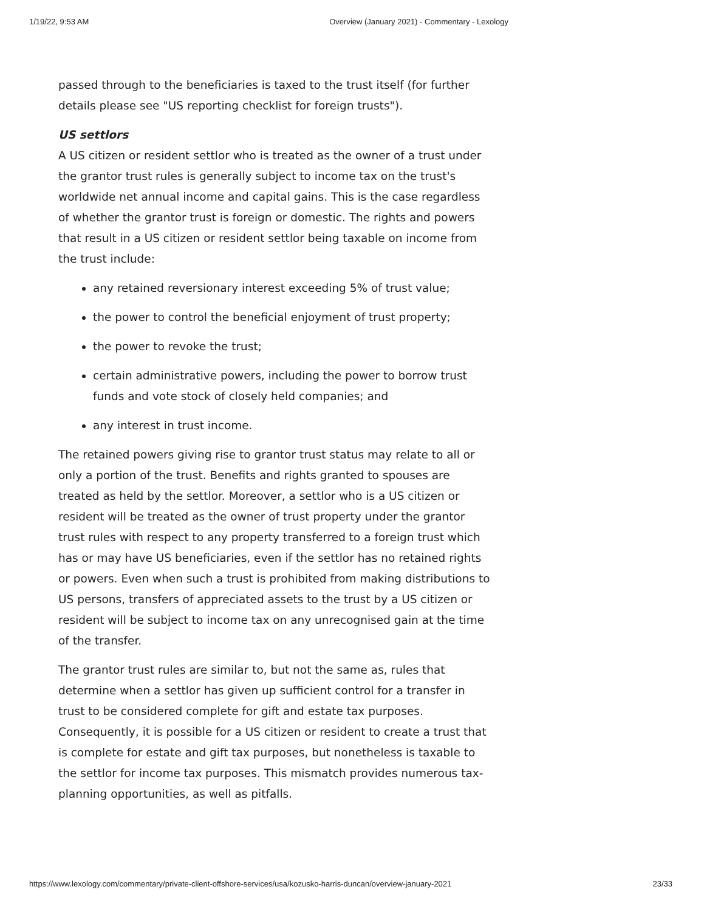1/19/22, 9:53 AM Overview (January 2021) - Commentary - Lexology
passed through to the beneficiaries is taxed to the trust itself (for further details please see "US reporting checklist for foreign trusts").
US settlors
A US citizen or resident settlor who is treated as the owner of a trust under the grantor trust rules is generally subject to income tax on the trust's worldwide net annual income and capital gains. This is the case regardless of whether the grantor trust is foreign or domestic. The rights and powers that result in a US citizen or resident settlor being taxable on income from the trust include:
any retained reversionary interest exceeding 5% of trust value;
the power to control the beneficial enjoyment of trust property;
the power to revoke the trust;
certain administrative powers, including the power to borrow trust funds and vote stock of closely held companies; and
any interest in trust income.
The retained powers giving rise to grantor trust status may relate to all or only a portion of the trust. Benefits and rights granted to spouses are treated as held by the settlor. Moreover, a settlor who is a US citizen or resident will be treated as the owner of trust property under the grantor trust rules with respect to any property transferred to a foreign trust which has or may have US beneficiaries, even if the settlor has no retained rights or powers. Even when such a trust is prohibited from making distributions to US persons, transfers of appreciated assets to the trust by a US citizen or resident will be subject to income tax on any unrecognised gain at the time of the transfer.
The grantor trust rules are similar to, but not the same as, rules that determine when a settlor has given up sufficient control for a transfer in trust to be considered complete for gift and estate tax purposes. Consequently, it is possible for a US citizen or resident to create a trust that is complete for estate and gift tax purposes, but nonetheless is taxable to the settlor for income tax purposes. This mismatch provides numerous tax-planning opportunities, as well as pitfalls.
https://www.lexology.com/commentary/private-client-offshore-services/usa/kozusko-harris-duncan/overview-january-2021 23/33